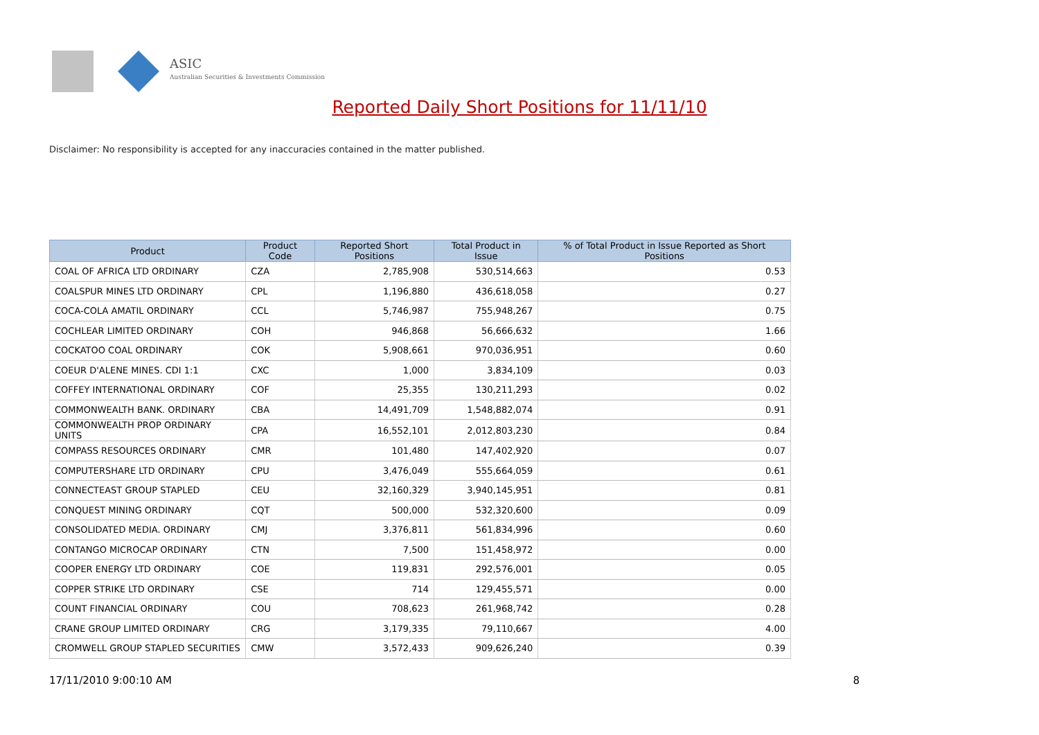ASIC
Australian Securities & Investments Commission
Reported Daily Short Positions for 11/11/10
Disclaimer: No responsibility is accepted for any inaccuracies contained in the matter published.
| Product | Product Code | Reported Short Positions | Total Product in Issue | % of Total Product in Issue Reported as Short Positions |
| --- | --- | --- | --- | --- |
| COAL OF AFRICA LTD ORDINARY | CZA | 2,785,908 | 530,514,663 | 0.53 |
| COALSPUR MINES LTD ORDINARY | CPL | 1,196,880 | 436,618,058 | 0.27 |
| COCA-COLA AMATIL ORDINARY | CCL | 5,746,987 | 755,948,267 | 0.75 |
| COCHLEAR LIMITED ORDINARY | COH | 946,868 | 56,666,632 | 1.66 |
| COCKATOO COAL ORDINARY | COK | 5,908,661 | 970,036,951 | 0.60 |
| COEUR D'ALENE MINES. CDI 1:1 | CXC | 1,000 | 3,834,109 | 0.03 |
| COFFEY INTERNATIONAL ORDINARY | COF | 25,355 | 130,211,293 | 0.02 |
| COMMONWEALTH BANK. ORDINARY | CBA | 14,491,709 | 1,548,882,074 | 0.91 |
| COMMONWEALTH PROP ORDINARY UNITS | CPA | 16,552,101 | 2,012,803,230 | 0.84 |
| COMPASS RESOURCES ORDINARY | CMR | 101,480 | 147,402,920 | 0.07 |
| COMPUTERSHARE LTD ORDINARY | CPU | 3,476,049 | 555,664,059 | 0.61 |
| CONNECTEAST GROUP STAPLED | CEU | 32,160,329 | 3,940,145,951 | 0.81 |
| CONQUEST MINING ORDINARY | CQT | 500,000 | 532,320,600 | 0.09 |
| CONSOLIDATED MEDIA. ORDINARY | CMJ | 3,376,811 | 561,834,996 | 0.60 |
| CONTANGO MICROCAP ORDINARY | CTN | 7,500 | 151,458,972 | 0.00 |
| COOPER ENERGY LTD ORDINARY | COE | 119,831 | 292,576,001 | 0.05 |
| COPPER STRIKE LTD ORDINARY | CSE | 714 | 129,455,571 | 0.00 |
| COUNT FINANCIAL ORDINARY | COU | 708,623 | 261,968,742 | 0.28 |
| CRANE GROUP LIMITED ORDINARY | CRG | 3,179,335 | 79,110,667 | 4.00 |
| CROMWELL GROUP STAPLED SECURITIES | CMW | 3,572,433 | 909,626,240 | 0.39 |
17/11/2010 9:00:10 AM 8